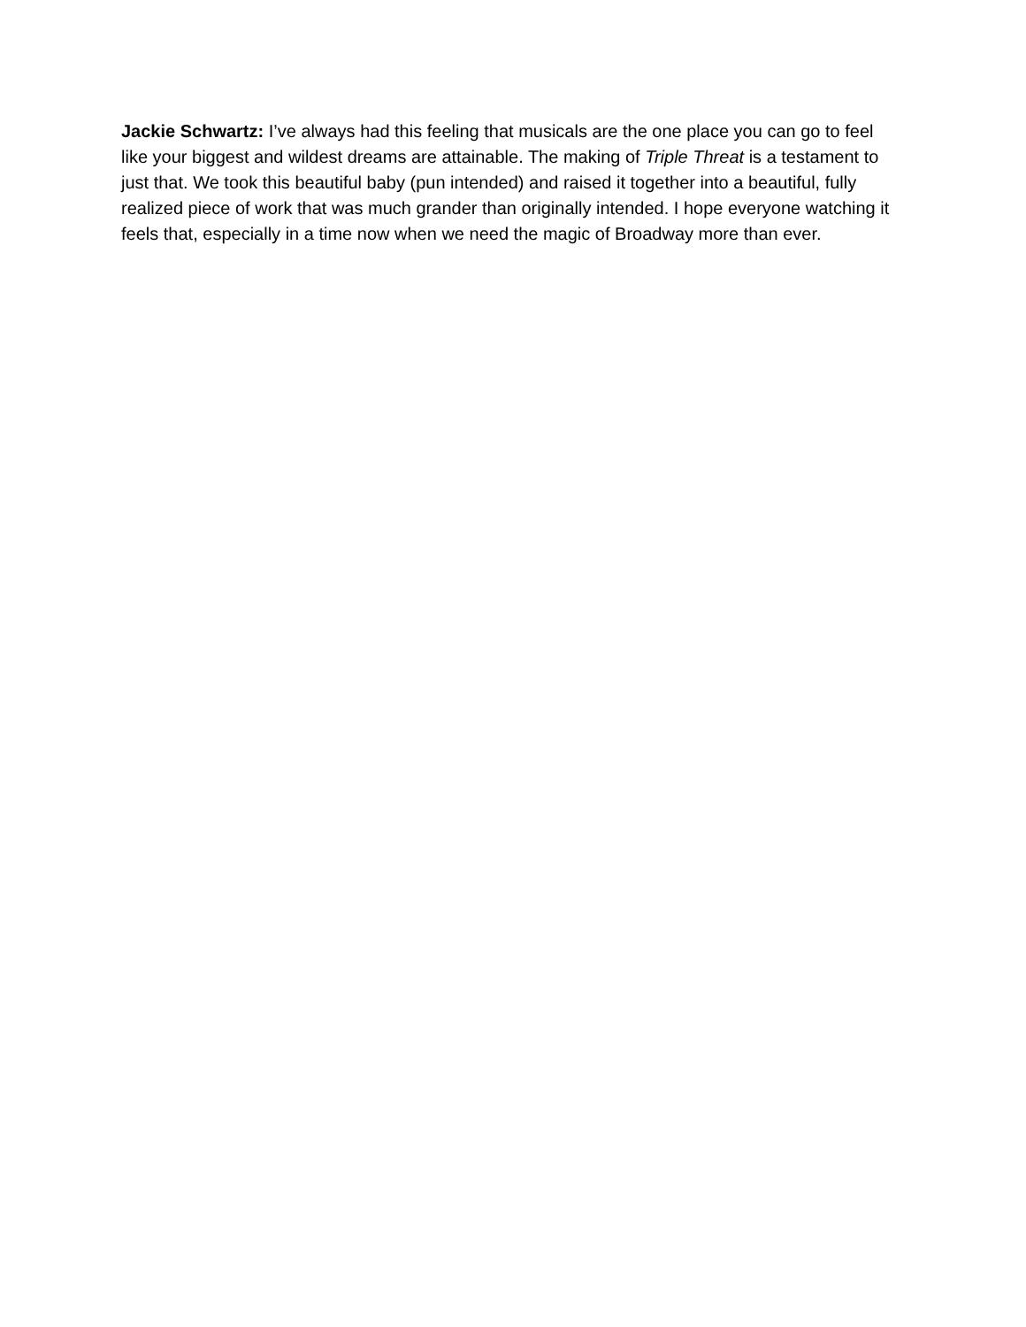Jackie Schwartz: I’ve always had this feeling that musicals are the one place you can go to feel like your biggest and wildest dreams are attainable. The making of Triple Threat is a testament to just that. We took this beautiful baby (pun intended) and raised it together into a beautiful, fully realized piece of work that was much grander than originally intended. I hope everyone watching it feels that, especially in a time now when we need the magic of Broadway more than ever.